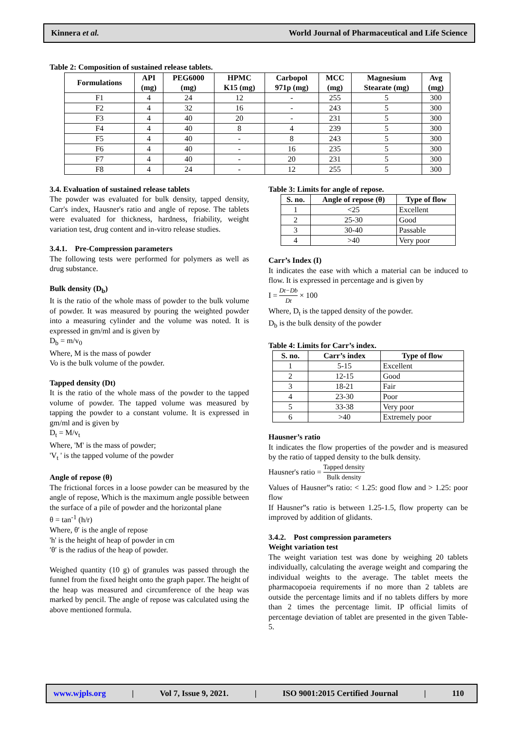Kinnera et al. World Journal of Pharmaceutical and Life Science
Table 2: Composition of sustained release tablets.
| Formulations | API (mg) | PEG6000 (mg) | HPMC K15 (mg) | Carbopol 971p (mg) | MCC (mg) | Magnesium Stearate (mg) | Avg (mg) |
| --- | --- | --- | --- | --- | --- | --- | --- |
| F1 | 4 | 24 | 12 | - | 255 | 5 | 300 |
| F2 | 4 | 32 | 16 | - | 243 | 5 | 300 |
| F3 | 4 | 40 | 20 | - | 231 | 5 | 300 |
| F4 | 4 | 40 | 8 | 4 | 239 | 5 | 300 |
| F5 | 4 | 40 | - | 8 | 243 | 5 | 300 |
| F6 | 4 | 40 | - | 16 | 235 | 5 | 300 |
| F7 | 4 | 40 | - | 20 | 231 | 5 | 300 |
| F8 | 4 | 24 | - | 12 | 255 | 5 | 300 |
3.4. Evaluation of sustained release tablets
The powder was evaluated for bulk density, tapped density, Carr's index, Hausner's ratio and angle of repose. The tablets were evaluated for thickness, hardness, friability, weight variation test, drug content and in-vitro release studies.
3.4.1. Pre-Compression parameters
The following tests were performed for polymers as well as drug substance.
Bulk density (D<sub>b</sub>)
It is the ratio of the whole mass of powder to the bulk volume of powder. It was measured by pouring the weighted powder into a measuring cylinder and the volume was noted. It is expressed in gm/ml and is given by
D<sub>b</sub> = m/v<sub>0</sub>
Where, M is the mass of powder
Vo is the bulk volume of the powder.
Tapped density (Dt)
It is the ratio of the whole mass of the powder to the tapped volume of powder. The tapped volume was measured by tapping the powder to a constant volume. It is expressed in gm/ml and is given by
D<sub>t</sub> = M/v<sub>t</sub>
Where, 'M' is the mass of powder;
'V<sub>t</sub> ' is the tapped volume of the powder
Angle of repose (θ)
The frictional forces in a loose powder can be measured by the angle of repose, Which is the maximum angle possible between the surface of a pile of powder and the horizontal plane
θ = tan<sup>-1</sup> (h/r)
Where, θ′ is the angle of repose
'h' is the height of heap of powder in cm
′θ′ is the radius of the heap of powder.
Weighed quantity (10 g) of granules was passed through the funnel from the fixed height onto the graph paper. The height of the heap was measured and circumference of the heap was marked by pencil. The angle of repose was calculated using the above mentioned formula.
Table 3: Limits for angle of repose.
| S. no. | Angle of repose (θ) | Type of flow |
| --- | --- | --- |
| 1 | <25 | Excellent |
| 2 | 25-30 | Good |
| 3 | 30-40 | Passable |
| 4 | >40 | Very poor |
Carr’s Index (I)
It indicates the ease with which a material can be induced to flow. It is expressed in percentage and is given by
I = Dt−Db Dt × 100
Where, D<sub>t</sub> is the tapped density of the powder.
D<sub>b</sub> is the bulk density of the powder
Table 4: Limits for Carr’s index.
| S. no. | Carr’s index | Type of flow |
| --- | --- | --- |
| 1 | 5-15 | Excellent |
| 2 | 12-15 | Good |
| 3 | 18-21 | Fair |
| 4 | 23-30 | Poor |
| 5 | 33-38 | Very poor |
| 6 | >40 | Extremely poor |
Hausner’s ratio
It indicates the flow properties of the powder and is measured by the ratio of tapped density to the bulk density.
Hausner's ratio = Tapped density Bulk density
Values of Hausner‟s ratio: < 1.25: good flow and > 1.25: poor flow
If Hausner‟s ratio is between 1.25-1.5, flow property can be improved by addition of glidants.
3.4.2. Post compression parameters
Weight variation test
The weight variation test was done by weighing 20 tablets individually, calculating the average weight and comparing the individual weights to the average. The tablet meets the pharmacopoeia requirements if no more than 2 tablets are outside the percentage limits and if no tablets differs by more than 2 times the percentage limit. IP official limits of percentage deviation of tablet are presented in the given Table- 5.
www.wjpls.org | Vol 7, Issue 9, 2021. | ISO 9001:2015 Certified Journal | 110